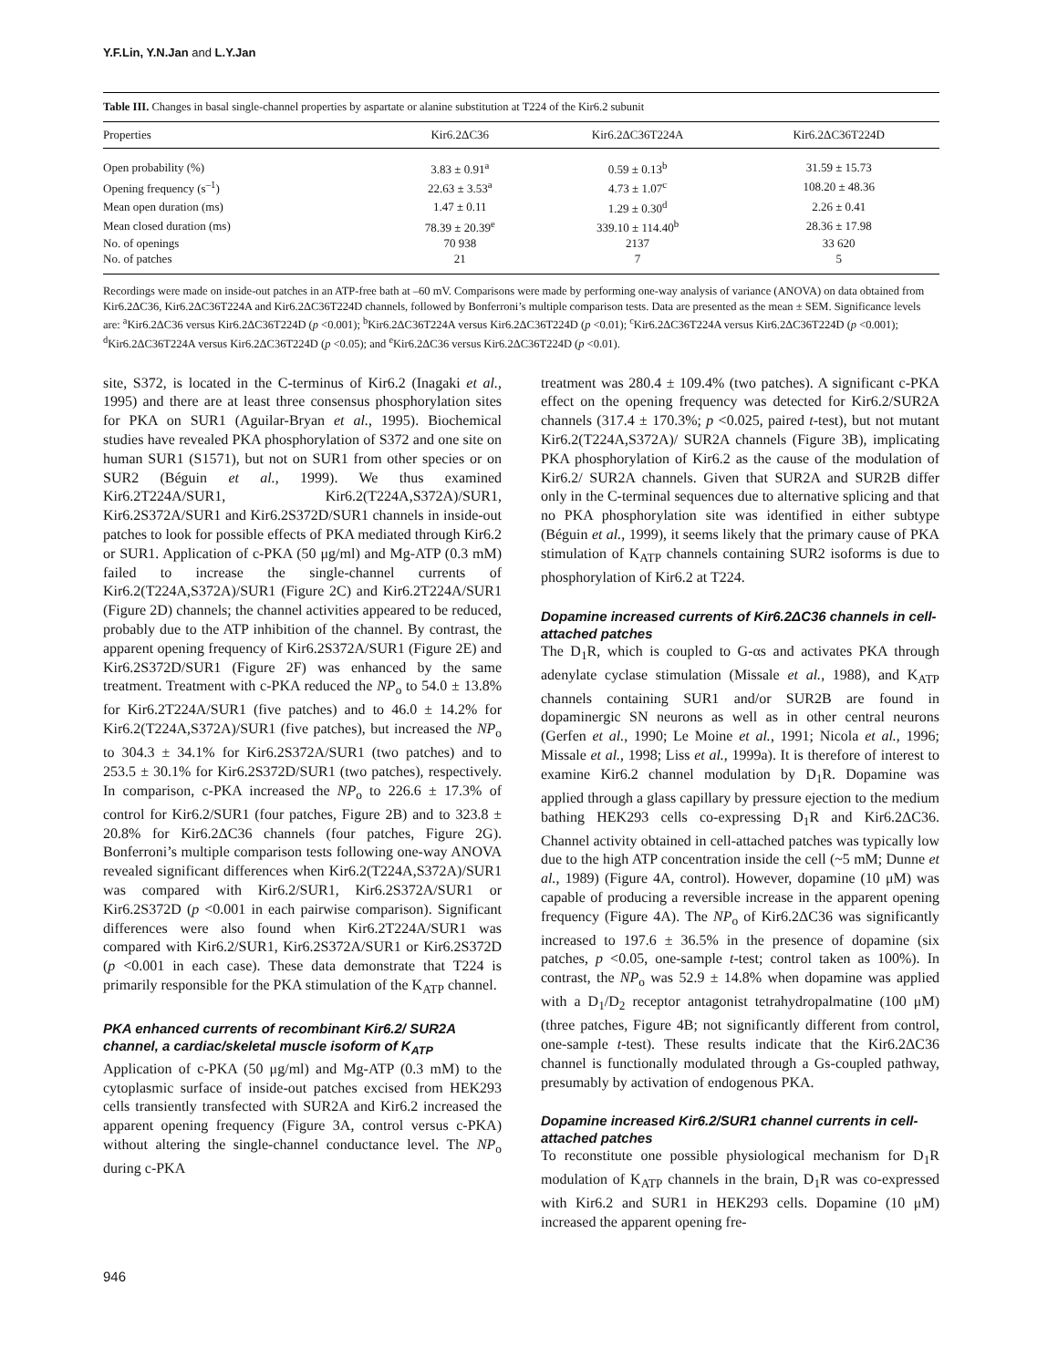Y.F.Lin, Y.N.Jan and L.Y.Jan
Table III. Changes in basal single-channel properties by aspartate or alanine substitution at T224 of the Kir6.2 subunit
| Properties | Kir6.2ΔC36 | Kir6.2ΔC36T224A | Kir6.2ΔC36T224D |
| --- | --- | --- | --- |
| Open probability (%) | 3.83 ± 0.91<sup>a</sup> | 0.59 ± 0.13<sup>b</sup> | 31.59 ± 15.73 |
| Opening frequency (s<sup>–1</sup>) | 22.63 ± 3.53<sup>a</sup> | 4.73 ± 1.07<sup>c</sup> | 108.20 ± 48.36 |
| Mean open duration (ms) | 1.47 ± 0.11 | 1.29 ± 0.30<sup>d</sup> | 2.26 ± 0.41 |
| Mean closed duration (ms) | 78.39 ± 20.39<sup>e</sup> | 339.10 ± 114.40<sup>b</sup> | 28.36 ± 17.98 |
| No. of openings | 70 938 | 2137 | 33 620 |
| No. of patches | 21 | 7 | 5 |
Recordings were made on inside-out patches in an ATP-free bath at –60 mV. Comparisons were made by performing one-way analysis of variance (ANOVA) on data obtained from Kir6.2ΔC36, Kir6.2ΔC36T224A and Kir6.2ΔC36T224D channels, followed by Bonferroni’s multiple comparison tests. Data are presented as the mean ± SEM. Significance levels are: <sup>a</sup>Kir6.2ΔC36 versus Kir6.2ΔC36T224D (p <0.001); <sup>b</sup>Kir6.2ΔC36T224A versus Kir6.2ΔC36T224D (p <0.01); <sup>c</sup>Kir6.2ΔC36T224A versus Kir6.2ΔC36T224D (p <0.001); <sup>d</sup>Kir6.2ΔC36T224A versus Kir6.2ΔC36T224D (p <0.05); and <sup>e</sup>Kir6.2ΔC36 versus Kir6.2ΔC36T224D (p <0.01).
site, S372, is located in the C-terminus of Kir6.2 (Inagaki et al., 1995) and there are at least three consensus phosphorylation sites for PKA on SUR1 (Aguilar-Bryan et al., 1995). Biochemical studies have revealed PKA phosphorylation of S372 and one site on human SUR1 (S1571), but not on SUR1 from other species or on SUR2 (Béguin et al., 1999). We thus examined Kir6.2T224A/SUR1, Kir6.2(T224A,S372A)/SUR1, Kir6.2S372A/SUR1 and Kir6.2S372D/SUR1 channels in inside-out patches to look for possible effects of PKA mediated through Kir6.2 or SUR1. Application of c-PKA (50 μg/ml) and Mg-ATP (0.3 mM) failed to increase the single-channel currents of Kir6.2(T224A,S372A)/SUR1 (Figure 2C) and Kir6.2T224A/SUR1 (Figure 2D) channels; the channel activities appeared to be reduced, probably due to the ATP inhibition of the channel. By contrast, the apparent opening frequency of Kir6.2S372A/SUR1 (Figure 2E) and Kir6.2S372D/SUR1 (Figure 2F) was enhanced by the same treatment. Treatment with c-PKA reduced the NP<sub>o</sub> to 54.0 ± 13.8% for Kir6.2T224A/SUR1 (five patches) and to 46.0 ± 14.2% for Kir6.2(T224A,S372A)/SUR1 (five patches), but increased the NP<sub>o</sub> to 304.3 ± 34.1% for Kir6.2S372A/SUR1 (two patches) and to 253.5 ± 30.1% for Kir6.2S372D/SUR1 (two patches), respectively. In comparison, c-PKA increased the NP<sub>o</sub> to 226.6 ± 17.3% of control for Kir6.2/SUR1 (four patches, Figure 2B) and to 323.8 ± 20.8% for Kir6.2ΔC36 channels (four patches, Figure 2G). Bonferroni’s multiple comparison tests following one-way ANOVA revealed significant differences when Kir6.2(T224A,S372A)/SUR1 was compared with Kir6.2/SUR1, Kir6.2S372A/SUR1 or Kir6.2S372D (p <0.001 in each pairwise comparison). Significant differences were also found when Kir6.2T224A/SUR1 was compared with Kir6.2/SUR1, Kir6.2S372A/SUR1 or Kir6.2S372D (p <0.001 in each case). These data demonstrate that T224 is primarily responsible for the PKA stimulation of the K<sub>ATP</sub> channel.
PKA enhanced currents of recombinant Kir6.2/ SUR2A channel, a cardiac/skeletal muscle isoform of K<sub>ATP</sub>
Application of c-PKA (50 μg/ml) and Mg-ATP (0.3 mM) to the cytoplasmic surface of inside-out patches excised from HEK293 cells transiently transfected with SUR2A and Kir6.2 increased the apparent opening frequency (Figure 3A, control versus c-PKA) without altering the single-channel conductance level. The NP<sub>o</sub> during c-PKA
treatment was 280.4 ± 109.4% (two patches). A significant c-PKA effect on the opening frequency was detected for Kir6.2/SUR2A channels (317.4 ± 170.3%; p <0.025, paired t-test), but not mutant Kir6.2(T224A,S372A)/ SUR2A channels (Figure 3B), implicating PKA phosphorylation of Kir6.2 as the cause of the modulation of Kir6.2/ SUR2A channels. Given that SUR2A and SUR2B differ only in the C-terminal sequences due to alternative splicing and that no PKA phosphorylation site was identified in either subtype (Béguin et al., 1999), it seems likely that the primary cause of PKA stimulation of K<sub>ATP</sub> channels containing SUR2 isoforms is due to phosphorylation of Kir6.2 at T224.
Dopamine increased currents of Kir6.2ΔC36 channels in cell-attached patches
The D<sub>1</sub>R, which is coupled to G-αs and activates PKA through adenylate cyclase stimulation (Missale et al., 1988), and K<sub>ATP</sub> channels containing SUR1 and/or SUR2B are found in dopaminergic SN neurons as well as in other central neurons (Gerfen et al., 1990; Le Moine et al., 1991; Nicola et al., 1996; Missale et al., 1998; Liss et al., 1999a). It is therefore of interest to examine Kir6.2 channel modulation by D<sub>1</sub>R. Dopamine was applied through a glass capillary by pressure ejection to the medium bathing HEK293 cells co-expressing D<sub>1</sub>R and Kir6.2ΔC36. Channel activity obtained in cell-attached patches was typically low due to the high ATP concentration inside the cell (~5 mM; Dunne et al., 1989) (Figure 4A, control). However, dopamine (10 μM) was capable of producing a reversible increase in the apparent opening frequency (Figure 4A). The NP<sub>o</sub> of Kir6.2ΔC36 was significantly increased to 197.6 ± 36.5% in the presence of dopamine (six patches, p <0.05, one-sample t-test; control taken as 100%). In contrast, the NP<sub>o</sub> was 52.9 ± 14.8% when dopamine was applied with a D<sub>1</sub>/D<sub>2</sub> receptor antagonist tetrahydropalmatine (100 μM) (three patches, Figure 4B; not significantly different from control, one-sample t-test). These results indicate that the Kir6.2ΔC36 channel is functionally modulated through a Gs-coupled pathway, presumably by activation of endogenous PKA.
Dopamine increased Kir6.2/SUR1 channel currents in cell-attached patches
To reconstitute one possible physiological mechanism for D<sub>1</sub>R modulation of K<sub>ATP</sub> channels in the brain, D<sub>1</sub>R was co-expressed with Kir6.2 and SUR1 in HEK293 cells. Dopamine (10 μM) increased the apparent opening fre-
946